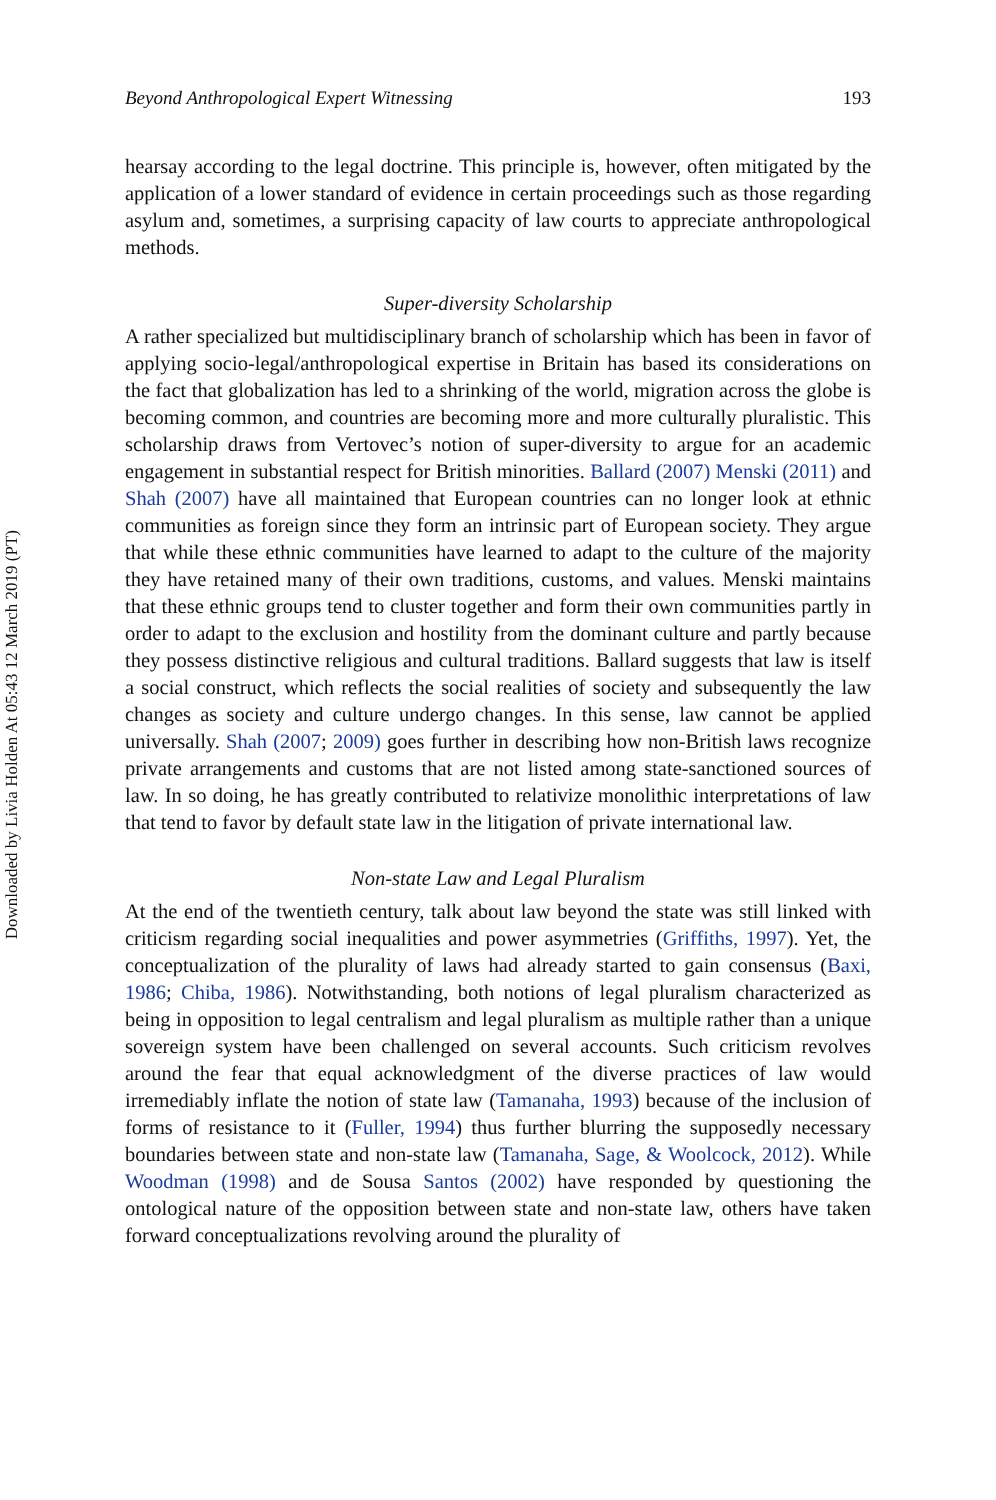Downloaded by Livia Holden At 05:43 12 March 2019 (PT)
Beyond Anthropological Expert Witnessing 193
hearsay according to the legal doctrine. This principle is, however, often mitigated by the application of a lower standard of evidence in certain proceedings such as those regarding asylum and, sometimes, a surprising capacity of law courts to appreciate anthropological methods.
Super-diversity Scholarship
A rather specialized but multidisciplinary branch of scholarship which has been in favor of applying socio-legal/anthropological expertise in Britain has based its considerations on the fact that globalization has led to a shrinking of the world, migration across the globe is becoming common, and countries are becoming more and more culturally pluralistic. This scholarship draws from Vertovec’s notion of super-diversity to argue for an academic engagement in substantial respect for British minorities. Ballard (2007) Menski (2011) and Shah (2007) have all maintained that European countries can no longer look at ethnic communities as foreign since they form an intrinsic part of European society. They argue that while these ethnic communities have learned to adapt to the culture of the majority they have retained many of their own traditions, customs, and values. Menski maintains that these ethnic groups tend to cluster together and form their own communities partly in order to adapt to the exclusion and hostility from the dominant culture and partly because they possess distinctive religious and cultural traditions. Ballard suggests that law is itself a social construct, which reflects the social realities of society and subsequently the law changes as society and culture undergo changes. In this sense, law cannot be applied universally. Shah (2007; 2009) goes further in describing how non-British laws recognize private arrangements and customs that are not listed among state-sanctioned sources of law. In so doing, he has greatly contributed to relativize monolithic interpretations of law that tend to favor by default state law in the litigation of private international law.
Non-state Law and Legal Pluralism
At the end of the twentieth century, talk about law beyond the state was still linked with criticism regarding social inequalities and power asymmetries (Griffiths, 1997). Yet, the conceptualization of the plurality of laws had already started to gain consensus (Baxi, 1986; Chiba, 1986). Notwithstanding, both notions of legal pluralism characterized as being in opposition to legal centralism and legal pluralism as multiple rather than a unique sovereign system have been challenged on several accounts. Such criticism revolves around the fear that equal acknowledgment of the diverse practices of law would irremediably inflate the notion of state law (Tamanaha, 1993) because of the inclusion of forms of resistance to it (Fuller, 1994) thus further blurring the supposedly necessary boundaries between state and non-state law (Tamanaha, Sage, & Woolcock, 2012). While Woodman (1998) and de Sousa Santos (2002) have responded by questioning the ontological nature of the opposition between state and non-state law, others have taken forward conceptualizations revolving around the plurality of